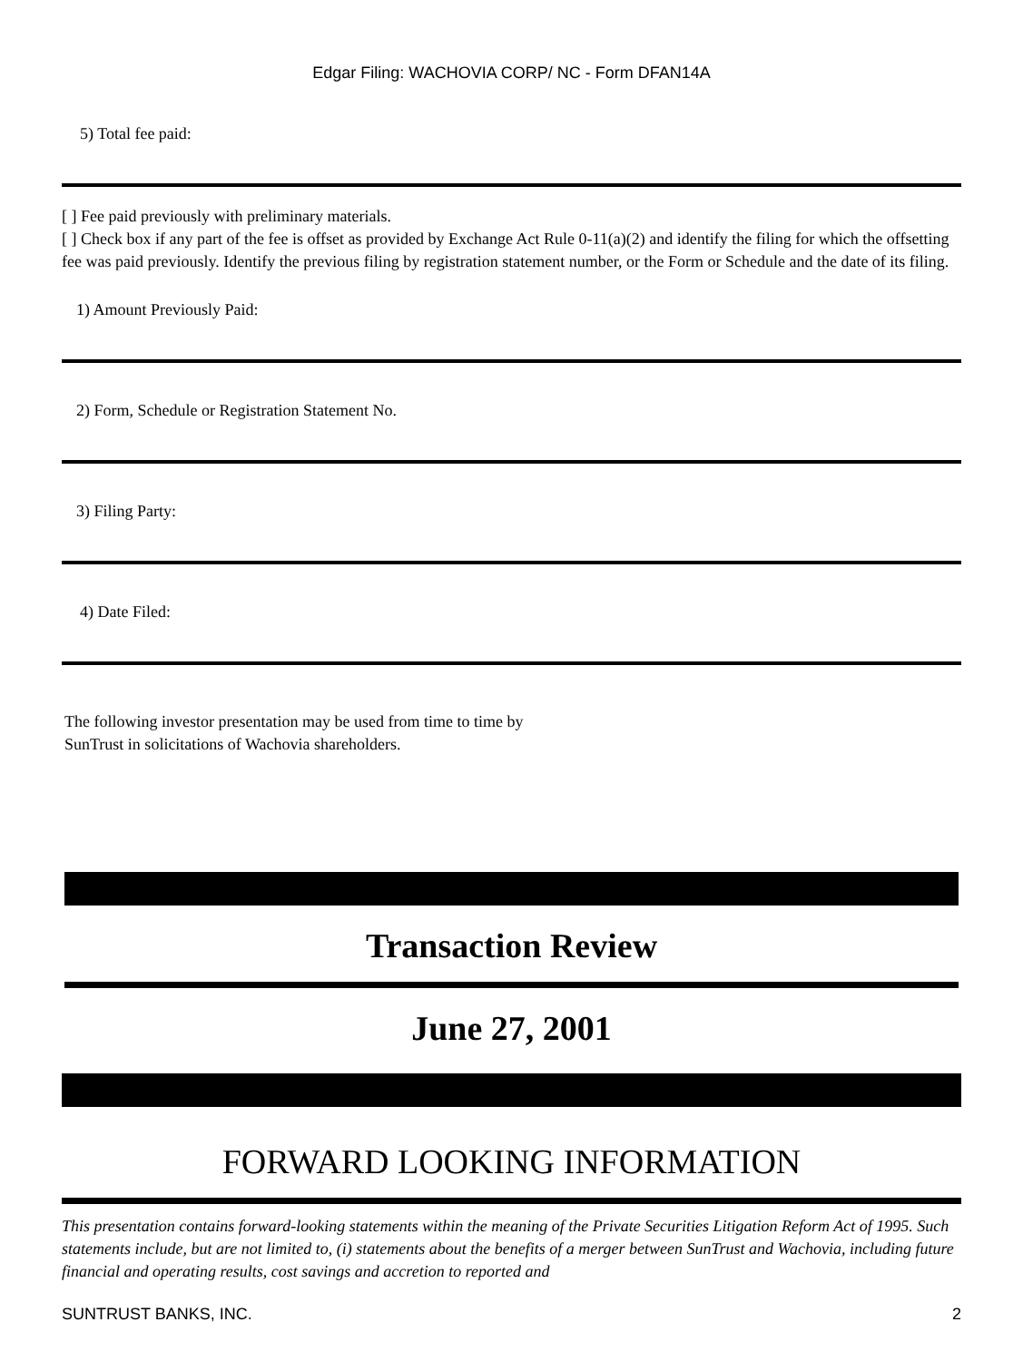Edgar Filing: WACHOVIA CORP/ NC - Form DFAN14A
5) Total fee paid:
[ ] Fee paid previously with preliminary materials.
[ ] Check box if any part of the fee is offset as provided by Exchange Act Rule 0-11(a)(2) and identify the filing for which the offsetting fee was paid previously. Identify the previous filing by registration statement number, or the Form or Schedule and the date of its filing.
1) Amount Previously Paid:
2) Form, Schedule or Registration Statement No.
3) Filing Party:
4) Date Filed:
The following investor presentation may be used from time to time by SunTrust in solicitations of Wachovia shareholders.
Transaction Review
June 27, 2001
FORWARD LOOKING INFORMATION
This presentation contains forward-looking statements within the meaning of the Private Securities Litigation Reform Act of 1995. Such statements include, but are not limited to, (i) statements about the benefits of a merger between SunTrust and Wachovia, including future financial and operating results, cost savings and accretion to reported and
SUNTRUST BANKS, INC. 2